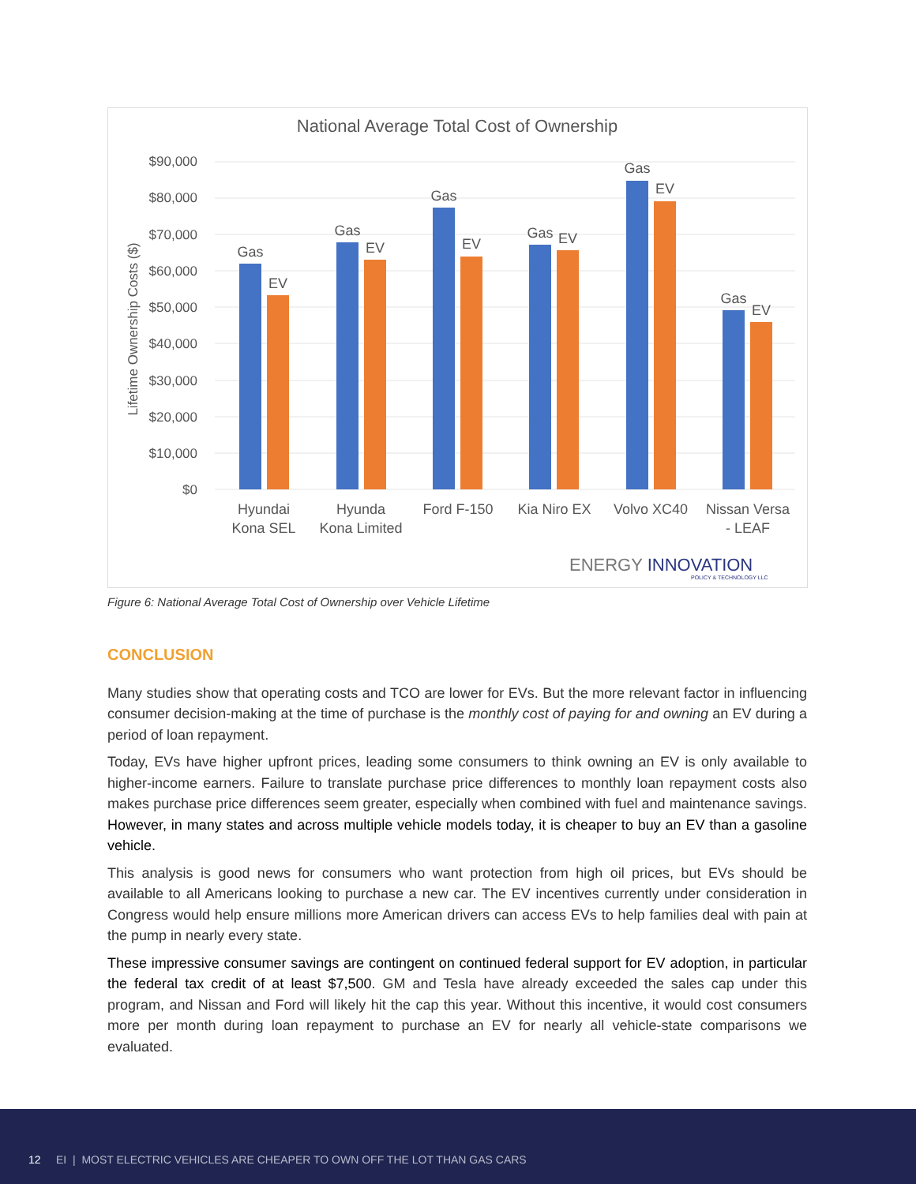National Average Total Cost of Ownership
$90,000
$80,000
$70,000
$60,000
$50,000
$40,000
$30,000
$20,000
$10,000
$0
Lifetime Ownership Costs ($)
Gas
EV
Gas
EV
Gas
EV
Gas
EV
Gas
EV
Gas
EV
Hyundai
Kona SEL
Hyunda
Kona Limited
Ford F-150
Kia Niro EX
Volvo XC40
Nissan Versa
- LEAF
ENERGY INNOVATION
POLICY & TECHNOLOGY LLC
Figure 6: National Average Total Cost of Ownership over Vehicle Lifetime
CONCLUSION
Many studies show that operating costs and TCO are lower for EVs. But the more relevant factor in influencing consumer decision-making at the time of purchase is the monthly cost of paying for and owning an EV during a period of loan repayment.
Today, EVs have higher upfront prices, leading some consumers to think owning an EV is only available to higher-income earners. Failure to translate purchase price differences to monthly loan repayment costs also makes purchase price differences seem greater, especially when combined with fuel and maintenance savings. However, in many states and across multiple vehicle models today, it is cheaper to buy an EV than a gasoline vehicle.
This analysis is good news for consumers who want protection from high oil prices, but EVs should be available to all Americans looking to purchase a new car. The EV incentives currently under consideration in Congress would help ensure millions more American drivers can access EVs to help families deal with pain at the pump in nearly every state.
These impressive consumer savings are contingent on continued federal support for EV adoption, in particular the federal tax credit of at least $7,500. GM and Tesla have already exceeded the sales cap under this program, and Nissan and Ford will likely hit the cap this year. Without this incentive, it would cost consumers more per month during loan repayment to purchase an EV for nearly all vehicle-state comparisons we evaluated.
12 EI | MOST ELECTRIC VEHICLES ARE CHEAPER TO OWN OFF THE LOT THAN GAS CARS